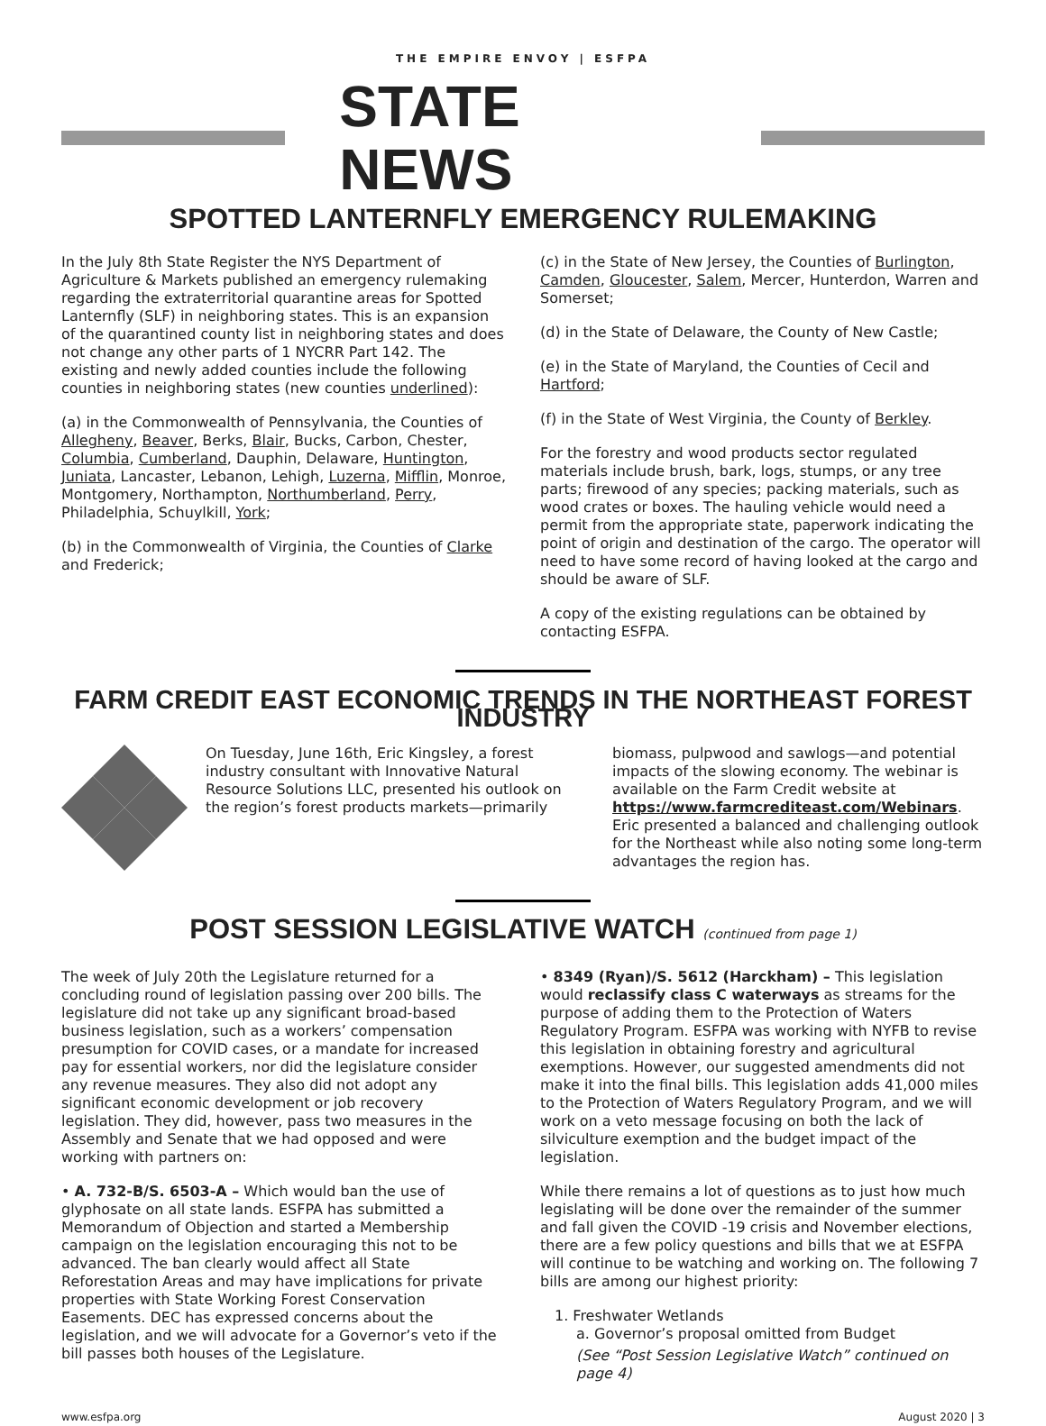THE EMPIRE ENVOY | ESFPA
STATE NEWS
SPOTTED LANTERNFLY EMERGENCY RULEMAKING
In the July 8th State Register the NYS Department of Agriculture & Markets published an emergency rulemaking regarding the extraterritorial quarantine areas for Spotted Lanternfly (SLF) in neighboring states. This is an expansion of the quarantined county list in neighboring states and does not change any other parts of 1 NYCRR Part 142. The existing and newly added counties include the following counties in neighboring states (new counties underlined):
(a) in the Commonwealth of Pennsylvania, the Counties of Allegheny, Beaver, Berks, Blair, Bucks, Carbon, Chester, Columbia, Cumberland, Dauphin, Delaware, Huntington, Juniata, Lancaster, Lebanon, Lehigh, Luzerna, Mifflin, Monroe, Montgomery, Northampton, Northumberland, Perry, Philadelphia, Schuylkill, York;
(b) in the Commonwealth of Virginia, the Counties of Clarke and Frederick;
(c) in the State of New Jersey, the Counties of Burlington, Camden, Gloucester, Salem, Mercer, Hunterdon, Warren and Somerset;
(d) in the State of Delaware, the County of New Castle;
(e) in the State of Maryland, the Counties of Cecil and Hartford;
(f) in the State of West Virginia, the County of Berkley.
For the forestry and wood products sector regulated materials include brush, bark, logs, stumps, or any tree parts; firewood of any species; packing materials, such as wood crates or boxes. The hauling vehicle would need a permit from the appropriate state, paperwork indicating the point of origin and destination of the cargo. The operator will need to have some record of having looked at the cargo and should be aware of SLF.
A copy of the existing regulations can be obtained by contacting ESFPA.
FARM CREDIT EAST ECONOMIC TRENDS IN THE NORTHEAST FOREST INDUSTRY
On Tuesday, June 16th, Eric Kingsley, a forest industry consultant with Innovative Natural Resource Solutions LLC, presented his outlook on the region’s forest products markets—primarily
biomass, pulpwood and sawlogs—and potential impacts of the slowing economy. The webinar is available on the Farm Credit website at https://www.farmcrediteast.com/Webinars. Eric presented a balanced and challenging outlook for the Northeast while also noting some long-term advantages the region has.
POST SESSION LEGISLATIVE WATCH (continued from page 1)
The week of July 20th the Legislature returned for a concluding round of legislation passing over 200 bills. The legislature did not take up any significant broad-based business legislation, such as a workers’ compensation presumption for COVID cases, or a mandate for increased pay for essential workers, nor did the legislature consider any revenue measures. They also did not adopt any significant economic development or job recovery legislation. They did, however, pass two measures in the Assembly and Senate that we had opposed and were working with partners on:
• A. 732-B/S. 6503-A – Which would ban the use of glyphosate on all state lands. ESFPA has submitted a Memorandum of Objection and started a Membership campaign on the legislation encouraging this not to be advanced. The ban clearly would affect all State Reforestation Areas and may have implications for private properties with State Working Forest Conservation Easements. DEC has expressed concerns about the legislation, and we will advocate for a Governor’s veto if the bill passes both houses of the Legislature.
• 8349 (Ryan)/S. 5612 (Harckham) – This legislation would reclassify class C waterways as streams for the purpose of adding them to the Protection of Waters Regulatory Program. ESFPA was working with NYFB to revise this legislation in obtaining forestry and agricultural exemptions. However, our suggested amendments did not make it into the final bills. This legislation adds 41,000 miles to the Protection of Waters Regulatory Program, and we will work on a veto message focusing on both the lack of silviculture exemption and the budget impact of the legislation.
While there remains a lot of questions as to just how much legislating will be done over the remainder of the summer and fall given the COVID -19 crisis and November elections, there are a few policy questions and bills that we at ESFPA will continue to be watching and working on. The following 7 bills are among our highest priority:
1. Freshwater Wetlands
a. Governor’s proposal omitted from Budget
(See “Post Session Legislative Watch” continued on page 4)
www.esfpa.org August 2020 | 3